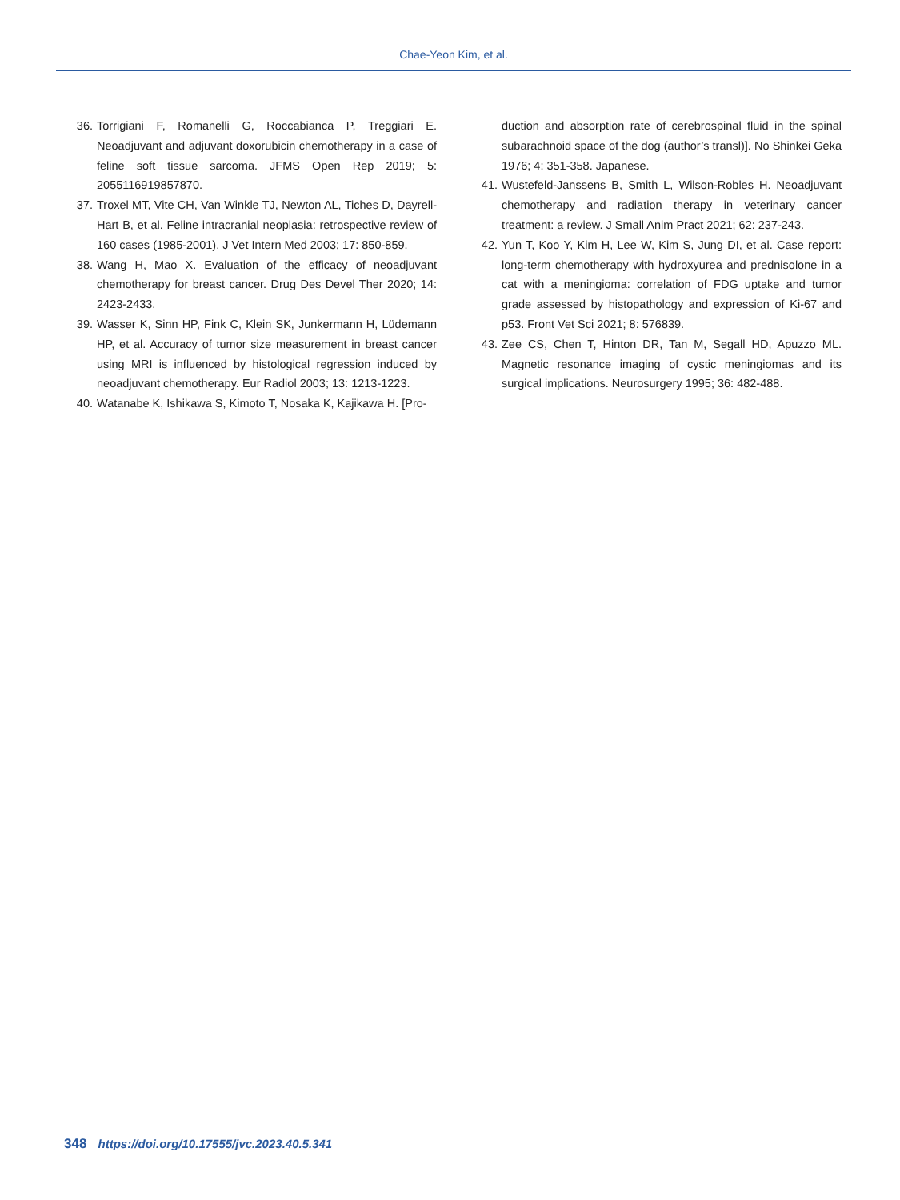Chae-Yeon Kim, et al.
36. Torrigiani F, Romanelli G, Roccabianca P, Treggiari E. Neoadjuvant and adjuvant doxorubicin chemotherapy in a case of feline soft tissue sarcoma. JFMS Open Rep 2019; 5: 2055116919857870.
37. Troxel MT, Vite CH, Van Winkle TJ, Newton AL, Tiches D, Dayrell-Hart B, et al. Feline intracranial neoplasia: retrospective review of 160 cases (1985-2001). J Vet Intern Med 2003; 17: 850-859.
38. Wang H, Mao X. Evaluation of the efficacy of neoadjuvant chemotherapy for breast cancer. Drug Des Devel Ther 2020; 14: 2423-2433.
39. Wasser K, Sinn HP, Fink C, Klein SK, Junkermann H, Lüdemann HP, et al. Accuracy of tumor size measurement in breast cancer using MRI is influenced by histological regression induced by neoadjuvant chemotherapy. Eur Radiol 2003; 13: 1213-1223.
40. Watanabe K, Ishikawa S, Kimoto T, Nosaka K, Kajikawa H. [Pro-
duction and absorption rate of cerebrospinal fluid in the spinal subarachnoid space of the dog (author’s transl)]. No Shinkei Geka 1976; 4: 351-358. Japanese.
41. Wustefeld-Janssens B, Smith L, Wilson-Robles H. Neoadjuvant chemotherapy and radiation therapy in veterinary cancer treatment: a review. J Small Anim Pract 2021; 62: 237-243.
42. Yun T, Koo Y, Kim H, Lee W, Kim S, Jung DI, et al. Case report: long-term chemotherapy with hydroxyurea and prednisolone in a cat with a meningioma: correlation of FDG uptake and tumor grade assessed by histopathology and expression of Ki-67 and p53. Front Vet Sci 2021; 8: 576839.
43. Zee CS, Chen T, Hinton DR, Tan M, Segall HD, Apuzzo ML. Magnetic resonance imaging of cystic meningiomas and its surgical implications. Neurosurgery 1995; 36: 482-488.
348 https://doi.org/10.17555/jvc.2023.40.5.341